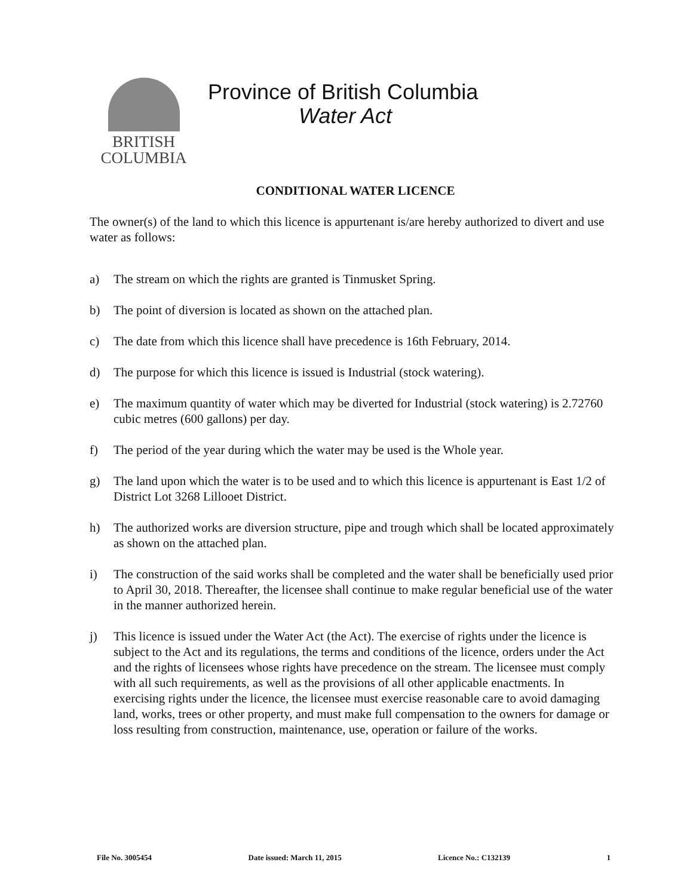BRITISH
COLUMBIA
Province of British Columbia
Water Act
CONDITIONAL WATER LICENCE
The owner(s) of the land to which this licence is appurtenant is/are hereby authorized to divert and use water as follows:
a) The stream on which the rights are granted is Tinmusket Spring.
b) The point of diversion is located as shown on the attached plan.
c) The date from which this licence shall have precedence is 16th February, 2014.
d) The purpose for which this licence is issued is Industrial (stock watering).
e) The maximum quantity of water which may be diverted for Industrial (stock watering) is 2.72760 cubic metres (600 gallons) per day.
f) The period of the year during which the water may be used is the Whole year.
g) The land upon which the water is to be used and to which this licence is appurtenant is East 1/2 of District Lot 3268 Lillooet District.
h) The authorized works are diversion structure, pipe and trough which shall be located approximately as shown on the attached plan.
i) The construction of the said works shall be completed and the water shall be beneficially used prior to April 30, 2018. Thereafter, the licensee shall continue to make regular beneficial use of the water in the manner authorized herein.
j) This licence is issued under the Water Act (the Act). The exercise of rights under the licence is subject to the Act and its regulations, the terms and conditions of the licence, orders under the Act and the rights of licensees whose rights have precedence on the stream. The licensee must comply with all such requirements, as well as the provisions of all other applicable enactments. In exercising rights under the licence, the licensee must exercise reasonable care to avoid damaging land, works, trees or other property, and must make full compensation to the owners for damage or loss resulting from construction, maintenance, use, operation or failure of the works.
File No. 3005454 Date issued: March 11, 2015 Licence No.: C132139 1